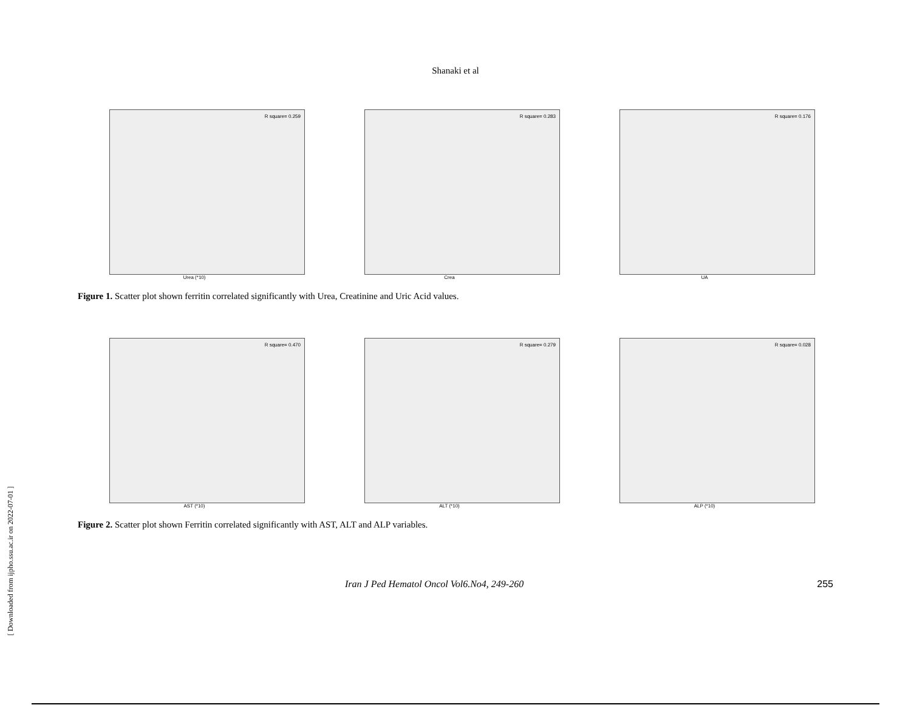Shanaki et al
R square= 0.259
Urea (*10)
R square= 0.283
Crea
R square= 0.176
UA
Figure 1. Scatter plot shown ferritin correlated significantly with Urea, Creatinine and Uric Acid values.
R square= 0.470
AST (*10)
R square= 0.279
ALT (*10)
R square= 0.028
ALP (*10)
Figure 2. Scatter plot shown Ferritin correlated significantly with AST, ALT and ALP variables.
Iran J Ped Hematol Oncol Vol6.No4, 249-260 255
[ Downloaded from ijpho.ssu.ac.ir on 2022-07-01 ]